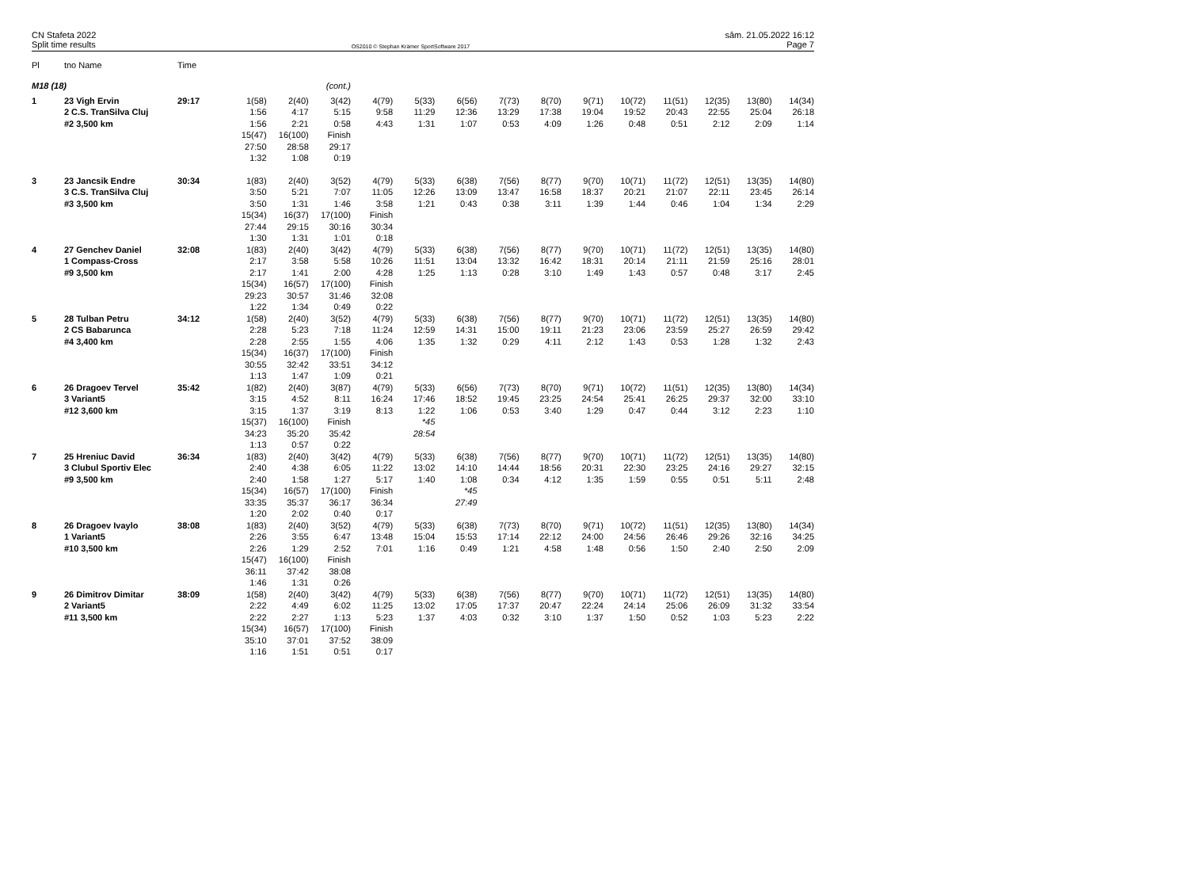CN Stafeta 2022
Split time results
OS2010 © Stephan Krämer SportSoftware 2017
sâm. 21.05.2022 16:12
Page 7
| Pl | tno Name | Time | | | | | | | | | | | | | | |
| --- | --- | --- | --- | --- | --- | --- | --- | --- | --- | --- | --- | --- | --- | --- | --- | --- |
| M18 (18) | | | | | (cont.) | | | | | | | | | | | |
| 1 | 23 Vigh Ervin | 29:17 | 1(58) | 2(40) | 3(42) | 4(79) | 5(33) | 6(56) | 7(73) | 8(70) | 9(71) | 10(72) | 11(51) | 12(35) | 13(80) | 14(34) |
| | 2 C.S. TranSilva Cluj | | 1:56 | 4:17 | 5:15 | 9:58 | 11:29 | 12:36 | 13:29 | 17:38 | 19:04 | 19:52 | 20:43 | 22:55 | 25:04 | 26:18 |
| | #2 3,500 km | | 1:56 | 2:21 | 0:58 | 4:43 | 1:31 | 1:07 | 0:53 | 4:09 | 1:26 | 0:48 | 0:51 | 2:12 | 2:09 | 1:14 |
| | | | 15(47) | 16(100) | Finish | | | | | | | | | | | |
| | | | 27:50 | 28:58 | 29:17 | | | | | | | | | | | |
| | | | 1:32 | 1:08 | 0:19 | | | | | | | | | | | |
| 3 | 23 Jancsik Endre | 30:34 | 1(83) | 2(40) | 3(52) | 4(79) | 5(33) | 6(38) | 7(56) | 8(77) | 9(70) | 10(71) | 11(72) | 12(51) | 13(35) | 14(80) |
| | 3 C.S. TranSilva Cluj | | 3:50 | 5:21 | 7:07 | 11:05 | 12:26 | 13:09 | 13:47 | 16:58 | 18:37 | 20:21 | 21:07 | 22:11 | 23:45 | 26:14 |
| | #3 3,500 km | | 3:50 | 1:31 | 1:46 | 3:58 | 1:21 | 0:43 | 0:38 | 3:11 | 1:39 | 1:44 | 0:46 | 1:04 | 1:34 | 2:29 |
| | | | 15(34) | 16(37) | 17(100) | Finish | | | | | | | | | | |
| | | | 27:44 | 29:15 | 30:16 | 30:34 | | | | | | | | | | |
| | | | 1:30 | 1:31 | 1:01 | 0:18 | | | | | | | | | | |
| 4 | 27 Genchev Daniel | 32:08 | 1(83) | 2(40) | 3(42) | 4(79) | 5(33) | 6(38) | 7(56) | 8(77) | 9(70) | 10(71) | 11(72) | 12(51) | 13(35) | 14(80) |
| | 1 Compass-Cross | | 2:17 | 3:58 | 5:58 | 10:26 | 11:51 | 13:04 | 13:32 | 16:42 | 18:31 | 20:14 | 21:11 | 21:59 | 25:16 | 28:01 |
| | #9 3,500 km | | 2:17 | 1:41 | 2:00 | 4:28 | 1:25 | 1:13 | 0:28 | 3:10 | 1:49 | 1:43 | 0:57 | 0:48 | 3:17 | 2:45 |
| | | | 15(34) | 16(57) | 17(100) | Finish | | | | | | | | | | |
| | | | 29:23 | 30:57 | 31:46 | 32:08 | | | | | | | | | | |
| | | | 1:22 | 1:34 | 0:49 | 0:22 | | | | | | | | | | |
| 5 | 28 Tulban Petru | 34:12 | 1(58) | 2(40) | 3(52) | 4(79) | 5(33) | 6(38) | 7(56) | 8(77) | 9(70) | 10(71) | 11(72) | 12(51) | 13(35) | 14(80) |
| | 2 CS Babarunca | | 2:28 | 5:23 | 7:18 | 11:24 | 12:59 | 14:31 | 15:00 | 19:11 | 21:23 | 23:06 | 23:59 | 25:27 | 26:59 | 29:42 |
| | #4 3,400 km | | 2:28 | 2:55 | 1:55 | 4:06 | 1:35 | 1:32 | 0:29 | 4:11 | 2:12 | 1:43 | 0:53 | 1:28 | 1:32 | 2:43 |
| | | | 15(34) | 16(37) | 17(100) | Finish | | | | | | | | | | |
| | | | 30:55 | 32:42 | 33:51 | 34:12 | | | | | | | | | | |
| | | | 1:13 | 1:47 | 1:09 | 0:21 | | | | | | | | | | |
| 6 | 26 Dragoev Tervel | 35:42 | 1(82) | 2(40) | 3(87) | 4(79) | 5(33) | 6(56) | 7(73) | 8(70) | 9(71) | 10(72) | 11(51) | 12(35) | 13(80) | 14(34) |
| | 3 Variant5 | | 3:15 | 4:52 | 8:11 | 16:24 | 17:46 | 18:52 | 19:45 | 23:25 | 24:54 | 25:41 | 26:25 | 29:37 | 32:00 | 33:10 |
| | #12 3,600 km | | 3:15 | 1:37 | 3:19 | 8:13 | 1:22 | 1:06 | 0:53 | 3:40 | 1:29 | 0:47 | 0:44 | 3:12 | 2:23 | 1:10 |
| | | | 15(37) | 16(100) | Finish | | *45 | | | | | | | | | |
| | | | 34:23 | 35:20 | 35:42 | | 28:54 | | | | | | | | | |
| | | | 1:13 | 0:57 | 0:22 | | | | | | | | | | | |
| 7 | 25 Hreniuc David | 36:34 | 1(83) | 2(40) | 3(42) | 4(79) | 5(33) | 6(38) | 7(56) | 8(77) | 9(70) | 10(71) | 11(72) | 12(51) | 13(35) | 14(80) |
| | 3 Clubul Sportiv Elec | | 2:40 | 4:38 | 6:05 | 11:22 | 13:02 | 14:10 | 14:44 | 18:56 | 20:31 | 22:30 | 23:25 | 24:16 | 29:27 | 32:15 |
| | #9 3,500 km | | 2:40 | 1:58 | 1:27 | 5:17 | 1:40 | 1:08 | 0:34 | 4:12 | 1:35 | 1:59 | 0:55 | 0:51 | 5:11 | 2:48 |
| | | | 15(34) | 16(57) | 17(100) | Finish | | *45 | | | | | | | | |
| | | | 33:35 | 35:37 | 36:17 | 36:34 | | 27:49 | | | | | | | | |
| | | | 1:20 | 2:02 | 0:40 | 0:17 | | | | | | | | | | |
| 8 | 26 Dragoev Ivaylo | 38:08 | 1(83) | 2(40) | 3(52) | 4(79) | 5(33) | 6(38) | 7(73) | 8(70) | 9(71) | 10(72) | 11(51) | 12(35) | 13(80) | 14(34) |
| | 1 Variant5 | | 2:26 | 3:55 | 6:47 | 13:48 | 15:04 | 15:53 | 17:14 | 22:12 | 24:00 | 24:56 | 26:46 | 29:26 | 32:16 | 34:25 |
| | #10 3,500 km | | 2:26 | 1:29 | 2:52 | 7:01 | 1:16 | 0:49 | 1:21 | 4:58 | 1:48 | 0:56 | 1:50 | 2:40 | 2:50 | 2:09 |
| | | | 15(47) | 16(100) | Finish | | | | | | | | | | | |
| | | | 36:11 | 37:42 | 38:08 | | | | | | | | | | | |
| | | | 1:46 | 1:31 | 0:26 | | | | | | | | | | | |
| 9 | 26 Dimitrov Dimitar | 38:09 | 1(58) | 2(40) | 3(42) | 4(79) | 5(33) | 6(38) | 7(56) | 8(77) | 9(70) | 10(71) | 11(72) | 12(51) | 13(35) | 14(80) |
| | 2 Variant5 | | 2:22 | 4:49 | 6:02 | 11:25 | 13:02 | 17:05 | 17:37 | 20:47 | 22:24 | 24:14 | 25:06 | 26:09 | 31:32 | 33:54 |
| | #11 3,500 km | | 2:22 | 2:27 | 1:13 | 5:23 | 1:37 | 4:03 | 0:32 | 3:10 | 1:37 | 1:50 | 0:52 | 1:03 | 5:23 | 2:22 |
| | | | 15(34) | 16(57) | 17(100) | Finish | | | | | | | | | | |
| | | | 35:10 | 37:01 | 37:52 | 38:09 | | | | | | | | | | |
| | | | 1:16 | 1:51 | 0:51 | 0:17 | | | | | | | | | | |